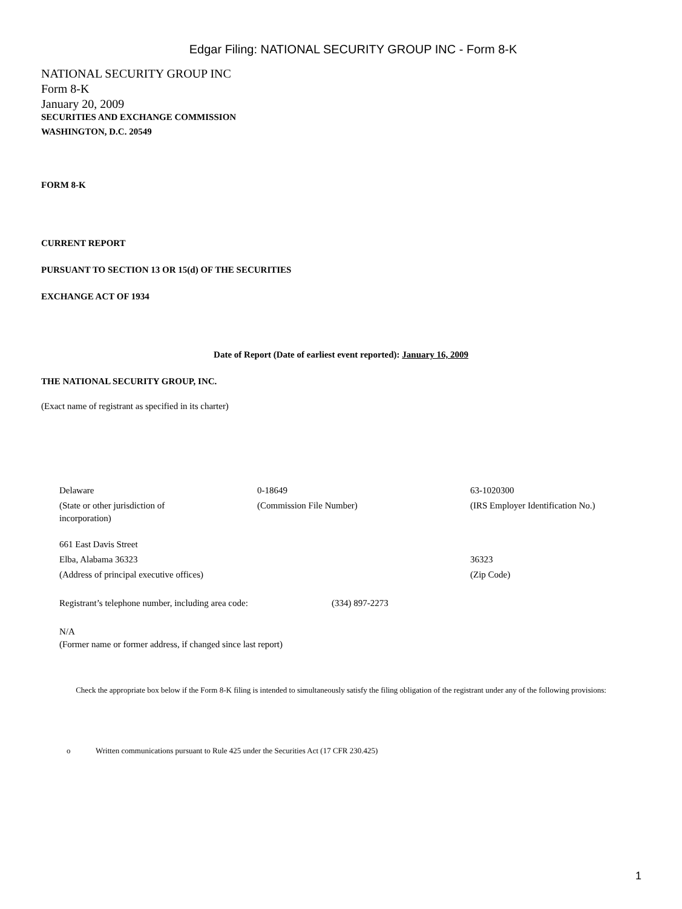Edgar Filing: NATIONAL SECURITY GROUP INC - Form 8-K
NATIONAL SECURITY GROUP INC
Form 8-K
January 20, 2009
SECURITIES AND EXCHANGE COMMISSION
WASHINGTON, D.C. 20549
FORM 8-K
CURRENT REPORT
PURSUANT TO SECTION 13 OR 15(d) OF THE SECURITIES
EXCHANGE ACT OF 1934
Date of Report (Date of earliest event reported): January 16, 2009
THE NATIONAL SECURITY GROUP, INC.
(Exact name of registrant as specified in its charter)
| Delaware | 0-18649 | 63-1020300 |
| (State or other jurisdiction of incorporation) | (Commission File Number) | (IRS Employer Identification No.) |
| 661 East Davis Street | | |
| Elba, Alabama 36323 | | 36323 |
| (Address of principal executive offices) | | (Zip Code) |
| Registrant’s telephone number, including area code: | (334) 897-2273 |
| N/A (Former name or former address, if changed since last report) |
Check the appropriate box below if the Form 8-K filing is intended to simultaneously satisfy the filing obligation of the registrant under any of the following provisions:
| o | Written communications pursuant to Rule 425 under the Securities Act (17 CFR 230.425) |
1